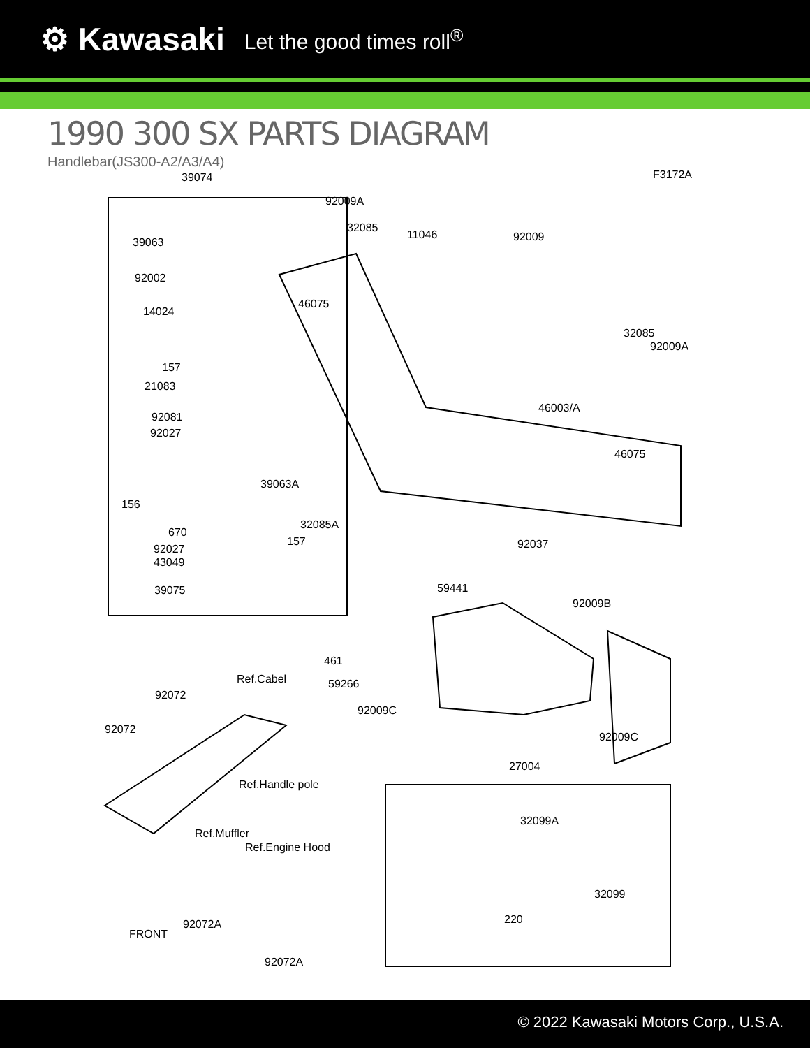⚙ Kawasaki Let the good times roll<sup>®</sup>
1990 300 SX PARTS DIAGRAM
Handlebar(JS300-A2/A3/A4)
39074 F3172A
92009A
32085
11046 92009 39063
92002
14024
46075
32085
92009A
157
21083
46003/A
92081
92027
46075
39063A
156
32085A
670
157 92037 92027
43049
59441 39075
92009B
461
Ref.Cabel 59266
92072
92009C
92072
92009C
27004
Ref.Handle pole
32099A
Ref.Muffler
Ref.Engine Hood
32099
220 92072A
FRONT
92072A
© 2022 Kawasaki Motors Corp., U.S.A.